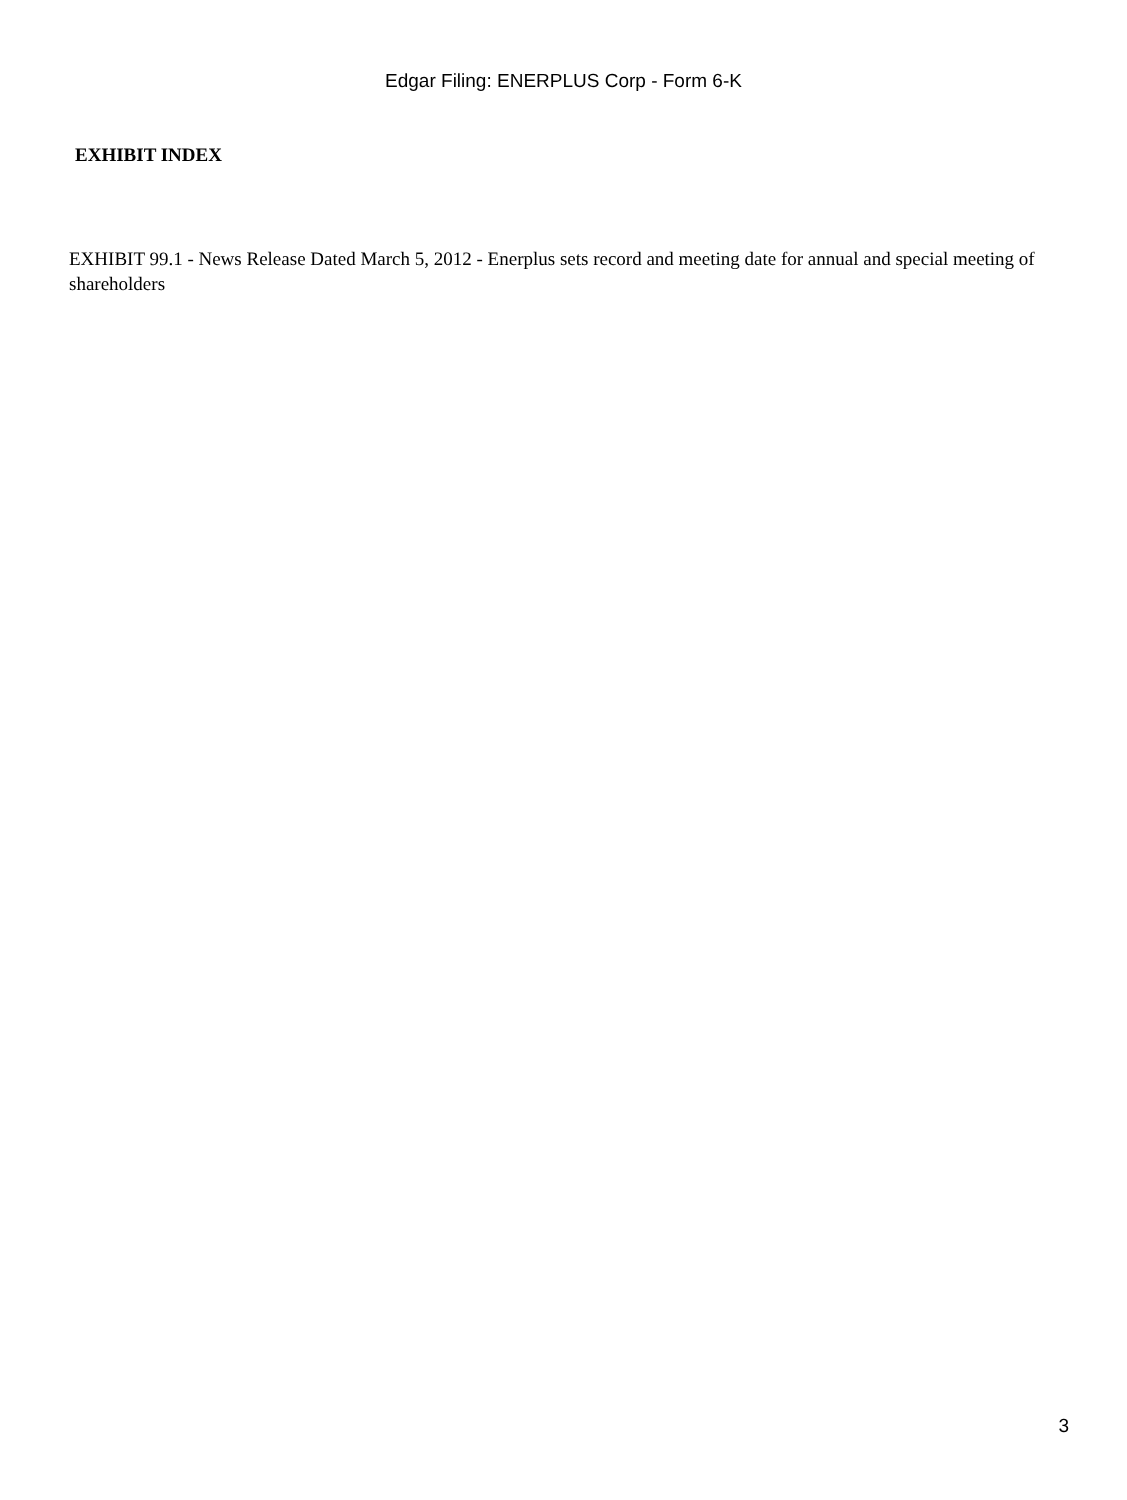Edgar Filing: ENERPLUS Corp - Form 6-K
EXHIBIT INDEX
EXHIBIT 99.1 - News Release Dated March 5, 2012 - Enerplus sets record and meeting date for annual and special meeting of shareholders
3